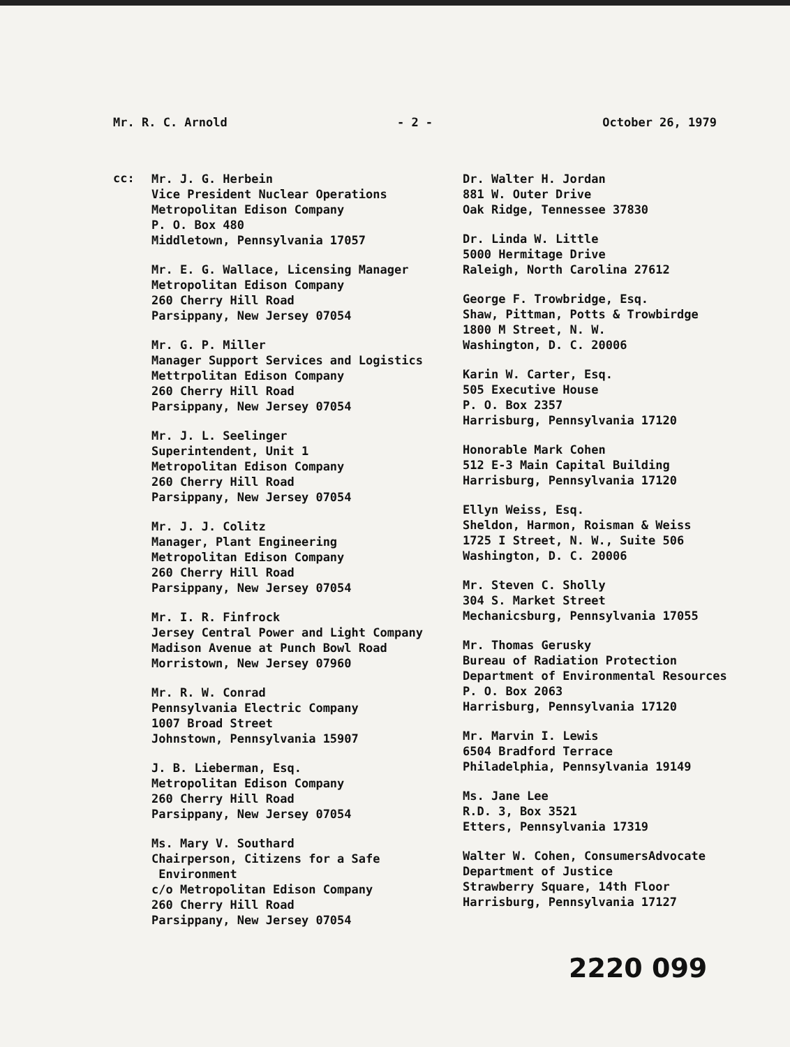Mr. R. C. Arnold - 2 - October 26, 1979
cc:
Mr. J. G. Herbein
Vice President Nuclear Operations
Metropolitan Edison Company
P. O. Box 480
Middletown, Pennsylvania 17057
Mr. E. G. Wallace, Licensing Manager
Metropolitan Edison Company
260 Cherry Hill Road
Parsippany, New Jersey 07054
Mr. G. P. Miller
Manager Support Services and Logistics
Mettrpolitan Edison Company
260 Cherry Hill Road
Parsippany, New Jersey 07054
Mr. J. L. Seelinger
Superintendent, Unit 1
Metropolitan Edison Company
260 Cherry Hill Road
Parsippany, New Jersey 07054
Mr. J. J. Colitz
Manager, Plant Engineering
Metropolitan Edison Company
260 Cherry Hill Road
Parsippany, New Jersey 07054
Mr. I. R. Finfrock
Jersey Central Power and Light Company
Madison Avenue at Punch Bowl Road
Morristown, New Jersey 07960
Mr. R. W. Conrad
Pennsylvania Electric Company
1007 Broad Street
Johnstown, Pennsylvania 15907
J. B. Lieberman, Esq.
Metropolitan Edison Company
260 Cherry Hill Road
Parsippany, New Jersey 07054
Ms. Mary V. Southard
Chairperson, Citizens for a Safe
Environment
c/o Metropolitan Edison Company
260 Cherry Hill Road
Parsippany, New Jersey 07054
Dr. Walter H. Jordan
881 W. Outer Drive
Oak Ridge, Tennessee 37830
Dr. Linda W. Little
5000 Hermitage Drive
Raleigh, North Carolina 27612
George F. Trowbridge, Esq.
Shaw, Pittman, Potts & Trowbirdge
1800 M Street, N. W.
Washington, D. C. 20006
Karin W. Carter, Esq.
505 Executive House
P. O. Box 2357
Harrisburg, Pennsylvania 17120
Honorable Mark Cohen
512 E-3 Main Capital Building
Harrisburg, Pennsylvania 17120
Ellyn Weiss, Esq.
Sheldon, Harmon, Roisman & Weiss
1725 I Street, N. W., Suite 506
Washington, D. C. 20006
Mr. Steven C. Sholly
304 S. Market Street
Mechanicsburg, Pennsylvania 17055
Mr. Thomas Gerusky
Bureau of Radiation Protection
Department of Environmental Resources
P. O. Box 2063
Harrisburg, Pennsylvania 17120
Mr. Marvin I. Lewis
6504 Bradford Terrace
Philadelphia, Pennsylvania 19149
Ms. Jane Lee
R.D. 3, Box 3521
Etters, Pennsylvania 17319
Walter W. Cohen, ConsumersAdvocate
Department of Justice
Strawberry Square, 14th Floor
Harrisburg, Pennsylvania 17127
2220 099